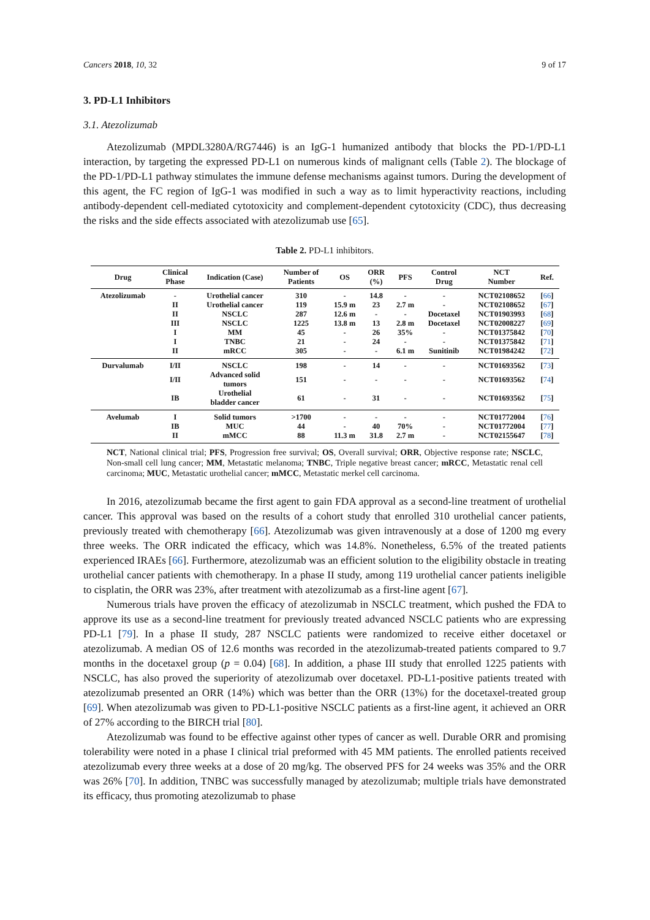Cancers 2018, 10, 32 9 of 17
3. PD-L1 Inhibitors
3.1. Atezolizumab
Atezolizumab (MPDL3280A/RG7446) is an IgG-1 humanized antibody that blocks the PD-1/PD-L1 interaction, by targeting the expressed PD-L1 on numerous kinds of malignant cells (Table 2). The blockage of the PD-1/PD-L1 pathway stimulates the immune defense mechanisms against tumors. During the development of this agent, the FC region of IgG-1 was modified in such a way as to limit hyperactivity reactions, including antibody-dependent cell-mediated cytotoxicity and complement-dependent cytotoxicity (CDC), thus decreasing the risks and the side effects associated with atezolizumab use [65].
Table 2. PD-L1 inhibitors.
| Drug | Clinical Phase | Indication (Case) | Number of Patients | OS | ORR (%) | PFS | Control Drug | NCT Number | Ref. |
| --- | --- | --- | --- | --- | --- | --- | --- | --- | --- |
| Atezolizumab | - | Urothelial cancer | 310 | - | 14.8 | - | - | NCT02108652 | [ 66 ] |
| | II | Urothelial cancer | 119 | 15.9 m | 23 | 2.7 m | - | NCT02108652 | [ 67 ] |
| | II | NSCLC | 287 | 12.6 m | - | - | Docetaxel | NCT01903993 | [ 68 ] |
| | III | NSCLC | 1225 | 13.8 m | 13 | 2.8 m | Docetaxel | NCT02008227 | [ 69 ] |
| | I | MM | 45 | - | 26 | 35% | - | NCT01375842 | [ 70 ] |
| | I | TNBC | 21 | - | 24 | - | - | NCT01375842 | [ 71 ] |
| | II | mRCC | 305 | - | - | 6.1 m | Sunitinib | NCT01984242 | [ 72 ] |
| Durvalumab | I/II | NSCLC | 198 | - | 14 | - | - | NCT01693562 | [ 73 ] |
| | I/II | Advanced solid tumors | 151 | - | - | - | - | NCT01693562 | [ 74 ] |
| | IB | Urothelial bladder cancer | 61 | - | 31 | - | - | NCT01693562 | [ 75 ] |
| Avelumab | I | Solid tumors | >1700 | - | - | - | - | NCT01772004 | [ 76 ] |
| | IB | MUC | 44 | - | 40 | 70% | - | NCT01772004 | [ 77 ] |
| | II | mMCC | 88 | 11.3 m | 31.8 | 2.7 m | - | NCT02155647 | [ 78 ] |
NCT, National clinical trial; PFS, Progression free survival; OS, Overall survival; ORR, Objective response rate; NSCLC, Non-small cell lung cancer; MM, Metastatic melanoma; TNBC, Triple negative breast cancer; mRCC, Metastatic renal cell carcinoma; MUC, Metastatic urothelial cancer; mMCC, Metastatic merkel cell carcinoma.
In 2016, atezolizumab became the first agent to gain FDA approval as a second-line treatment of urothelial cancer. This approval was based on the results of a cohort study that enrolled 310 urothelial cancer patients, previously treated with chemotherapy [66]. Atezolizumab was given intravenously at a dose of 1200 mg every three weeks. The ORR indicated the efficacy, which was 14.8%. Nonetheless, 6.5% of the treated patients experienced IRAEs [66]. Furthermore, atezolizumab was an efficient solution to the eligibility obstacle in treating urothelial cancer patients with chemotherapy. In a phase II study, among 119 urothelial cancer patients ineligible to cisplatin, the ORR was 23%, after treatment with atezolizumab as a first-line agent [67].
Numerous trials have proven the efficacy of atezolizumab in NSCLC treatment, which pushed the FDA to approve its use as a second-line treatment for previously treated advanced NSCLC patients who are expressing PD-L1 [79]. In a phase II study, 287 NSCLC patients were randomized to receive either docetaxel or atezolizumab. A median OS of 12.6 months was recorded in the atezolizumab-treated patients compared to 9.7 months in the docetaxel group (p = 0.04) [68]. In addition, a phase III study that enrolled 1225 patients with NSCLC, has also proved the superiority of atezolizumab over docetaxel. PD-L1-positive patients treated with atezolizumab presented an ORR (14%) which was better than the ORR (13%) for the docetaxel-treated group [69]. When atezolizumab was given to PD-L1-positive NSCLC patients as a first-line agent, it achieved an ORR of 27% according to the BIRCH trial [80].
Atezolizumab was found to be effective against other types of cancer as well. Durable ORR and promising tolerability were noted in a phase I clinical trial preformed with 45 MM patients. The enrolled patients received atezolizumab every three weeks at a dose of 20 mg/kg. The observed PFS for 24 weeks was 35% and the ORR was 26% [70]. In addition, TNBC was successfully managed by atezolizumab; multiple trials have demonstrated its efficacy, thus promoting atezolizumab to phase